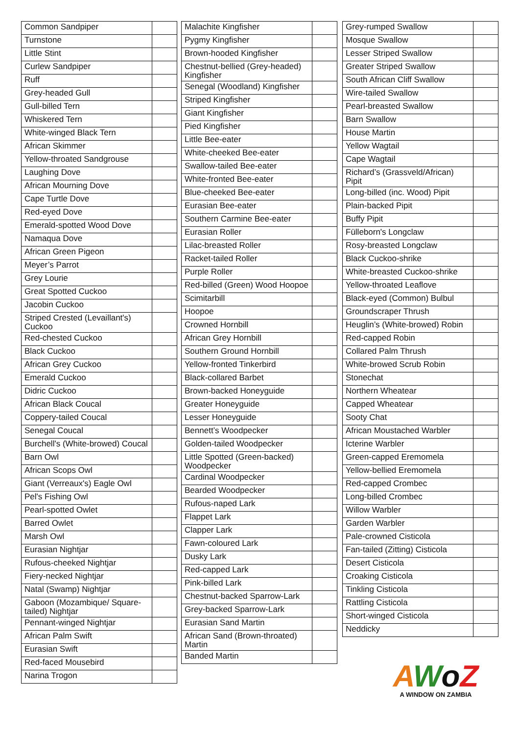| Common Sandpiper | |
| Turnstone | |
| Little Stint | |
| Curlew Sandpiper | |
| Ruff | |
| Grey-headed Gull | |
| Gull-billed Tern | |
| Whiskered Tern | |
| White-winged Black Tern | |
| African Skimmer | |
| Yellow-throated Sandgrouse | |
| Laughing Dove | |
| African Mourning Dove | |
| Cape Turtle Dove | |
| Red-eyed Dove | |
| Emerald-spotted Wood Dove | |
| Namaqua Dove | |
| African Green Pigeon | |
| Meyer’s Parrot | |
| Grey Lourie | |
| Great Spotted Cuckoo | |
| Jacobin Cuckoo | |
| Striped Crested (Levaillant's) Cuckoo | |
| Red-chested Cuckoo | |
| Black Cuckoo | |
| African Grey Cuckoo | |
| Emerald Cuckoo | |
| Didric Cuckoo | |
| African Black Coucal | |
| Coppery-tailed Coucal | |
| Senegal Coucal | |
| Burchell's (White-browed) Coucal | |
| Barn Owl | |
| African Scops Owl | |
| Giant (Verreaux's) Eagle Owl | |
| Pel's Fishing Owl | |
| Pearl-spotted Owlet | |
| Barred Owlet | |
| Marsh Owl | |
| Eurasian Nightjar | |
| Rufous-cheeked Nightjar | |
| Fiery-necked Nightjar | |
| Natal (Swamp) Nightjar | |
| Gaboon (Mozambique/ Square-tailed) Nightjar | |
| Pennant-winged Nightjar | |
| African Palm Swift | |
| Eurasian Swift | |
| Red-faced Mousebird | |
| Narina Trogon | |
| Malachite Kingfisher | |
| Pygmy Kingfisher | |
| Brown-hooded Kingfisher | |
| Chestnut-bellied (Grey-headed) Kingfisher | |
| Senegal (Woodland) Kingfisher | |
| Striped Kingfisher | |
| Giant Kingfisher | |
| Pied Kingfisher | |
| Little Bee-eater | |
| White-cheeked Bee-eater | |
| Swallow-tailed Bee-eater | |
| White-fronted Bee-eater | |
| Blue-cheeked Bee-eater | |
| Eurasian Bee-eater | |
| Southern Carmine Bee-eater | |
| Eurasian Roller | |
| Lilac-breasted Roller | |
| Racket-tailed Roller | |
| Purple Roller | |
| Red-billed (Green) Wood Hoopoe | |
| Scimitarbill | |
| Hoopoe | |
| Crowned Hornbill | |
| African Grey Hornbill | |
| Southern Ground Hornbill | |
| Yellow-fronted Tinkerbird | |
| Black-collared Barbet | |
| Brown-backed Honeyguide | |
| Greater Honeyguide | |
| Lesser Honeyguide | |
| Bennett’s Woodpecker | |
| Golden-tailed Woodpecker | |
| Little Spotted (Green-backed) Woodpecker | |
| Cardinal Woodpecker | |
| Bearded Woodpecker | |
| Rufous-naped Lark | |
| Flappet Lark | |
| Clapper Lark | |
| Fawn-coloured Lark | |
| Dusky Lark | |
| Red-capped Lark | |
| Pink-billed Lark | |
| Chestnut-backed Sparrow-Lark | |
| Grey-backed Sparrow-Lark | |
| Eurasian Sand Martin | |
| African Sand (Brown-throated) Martin | |
| Banded Martin | |
| Grey-rumped Swallow | |
| Mosque Swallow | |
| Lesser Striped Swallow | |
| Greater Striped Swallow | |
| South African Cliff Swallow | |
| Wire-tailed Swallow | |
| Pearl-breasted Swallow | |
| Barn Swallow | |
| House Martin | |
| Yellow Wagtail | |
| Cape Wagtail | |
| Richard’s (Grassveld/African) Pipit | |
| Long-billed (inc. Wood) Pipit | |
| Plain-backed Pipit | |
| Buffy Pipit | |
| Fülleborn's Longclaw | |
| Rosy-breasted Longclaw | |
| Black Cuckoo-shrike | |
| White-breasted Cuckoo-shrike | |
| Yellow-throated Leaflove | |
| Black-eyed (Common) Bulbul | |
| Groundscraper Thrush | |
| Heuglin’s (White-browed) Robin | |
| Red-capped Robin | |
| Collared Palm Thrush | |
| White-browed Scrub Robin | |
| Stonechat | |
| Northern Wheatear | |
| Capped Wheatear | |
| Sooty Chat | |
| African Moustached Warbler | |
| Icterine Warbler | |
| Green-capped Eremomela | |
| Yellow-bellied Eremomela | |
| Red-capped Crombec | |
| Long-billed Crombec | |
| Willow Warbler | |
| Garden Warbler | |
| Pale-crowned Cisticola | |
| Fan-tailed (Zitting) Cisticola | |
| Desert Cisticola | |
| Croaking Cisticola | |
| Tinkling Cisticola | |
| Rattling Cisticola | |
| Short-winged Cisticola | |
| Neddicky | |
AWoZ
A WINDOW ON ZAMBIA